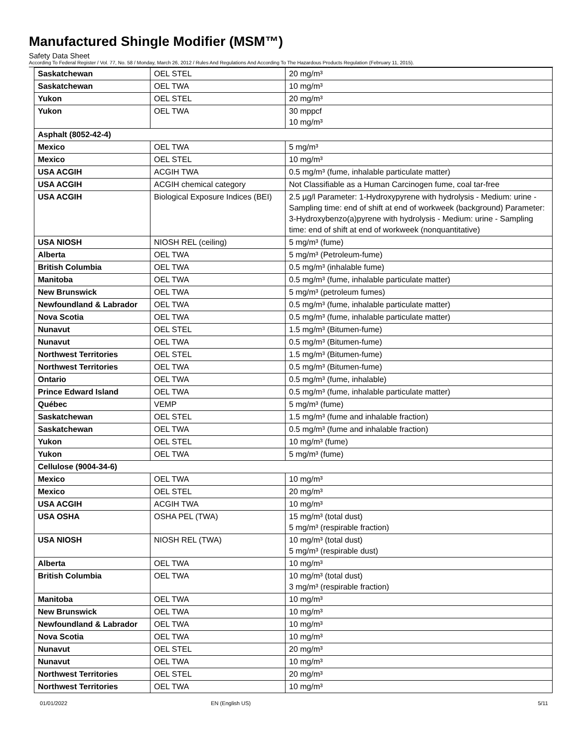Manufactured Shingle Modifier (MSM™)
Safety Data Sheet
According To Federal Register / Vol. 77, No. 58 / Monday, March 26, 2012 / Rules And Regulations And According To The Hazardous Products Regulation (February 11, 2015).
| Saskatchewan | OEL STEL | 20 mg/m³ |
| Saskatchewan | OEL TWA | 10 mg/m³ |
| Yukon | OEL STEL | 20 mg/m³ |
| Yukon | OEL TWA | 30 mppcf 10 mg/m³ |
| Asphalt (8052-42-4) | | |
| Mexico | OEL TWA | 5 mg/m³ |
| Mexico | OEL STEL | 10 mg/m³ |
| USA ACGIH | ACGIH TWA | 0.5 mg/m³ (fume, inhalable particulate matter) |
| USA ACGIH | ACGIH chemical category | Not Classifiable as a Human Carcinogen fume, coal tar-free |
| USA ACGIH | Biological Exposure Indices (BEI) | 2.5 µg/l Parameter: 1-Hydroxypyrene with hydrolysis - Medium: urine - Sampling time: end of shift at end of workweek (background) Parameter: 3-Hydroxybenzo(a)pyrene with hydrolysis - Medium: urine - Sampling time: end of shift at end of workweek (nonquantitative) |
| USA NIOSH | NIOSH REL (ceiling) | 5 mg/m³ (fume) |
| Alberta | OEL TWA | 5 mg/m³ (Petroleum-fume) |
| British Columbia | OEL TWA | 0.5 mg/m³ (inhalable fume) |
| Manitoba | OEL TWA | 0.5 mg/m³ (fume, inhalable particulate matter) |
| New Brunswick | OEL TWA | 5 mg/m³ (petroleum fumes) |
| Newfoundland & Labrador | OEL TWA | 0.5 mg/m³ (fume, inhalable particulate matter) |
| Nova Scotia | OEL TWA | 0.5 mg/m³ (fume, inhalable particulate matter) |
| Nunavut | OEL STEL | 1.5 mg/m³ (Bitumen-fume) |
| Nunavut | OEL TWA | 0.5 mg/m³ (Bitumen-fume) |
| Northwest Territories | OEL STEL | 1.5 mg/m³ (Bitumen-fume) |
| Northwest Territories | OEL TWA | 0.5 mg/m³ (Bitumen-fume) |
| Ontario | OEL TWA | 0.5 mg/m³ (fume, inhalable) |
| Prince Edward Island | OEL TWA | 0.5 mg/m³ (fume, inhalable particulate matter) |
| Québec | VEMP | 5 mg/m³ (fume) |
| Saskatchewan | OEL STEL | 1.5 mg/m³ (fume and inhalable fraction) |
| Saskatchewan | OEL TWA | 0.5 mg/m³ (fume and inhalable fraction) |
| Yukon | OEL STEL | 10 mg/m³ (fume) |
| Yukon | OEL TWA | 5 mg/m³ (fume) |
| Cellulose (9004-34-6) | | |
| Mexico | OEL TWA | 10 mg/m³ |
| Mexico | OEL STEL | 20 mg/m³ |
| USA ACGIH | ACGIH TWA | 10 mg/m³ |
| USA OSHA | OSHA PEL (TWA) | 15 mg/m³ (total dust) 5 mg/m³ (respirable fraction) |
| USA NIOSH | NIOSH REL (TWA) | 10 mg/m³ (total dust) 5 mg/m³ (respirable dust) |
| Alberta | OEL TWA | 10 mg/m³ |
| British Columbia | OEL TWA | 10 mg/m³ (total dust) 3 mg/m³ (respirable fraction) |
| Manitoba | OEL TWA | 10 mg/m³ |
| New Brunswick | OEL TWA | 10 mg/m³ |
| Newfoundland & Labrador | OEL TWA | 10 mg/m³ |
| Nova Scotia | OEL TWA | 10 mg/m³ |
| Nunavut | OEL STEL | 20 mg/m³ |
| Nunavut | OEL TWA | 10 mg/m³ |
| Northwest Territories | OEL STEL | 20 mg/m³ |
| Northwest Territories | OEL TWA | 10 mg/m³ |
01/01/2022 EN (English US) 5/11